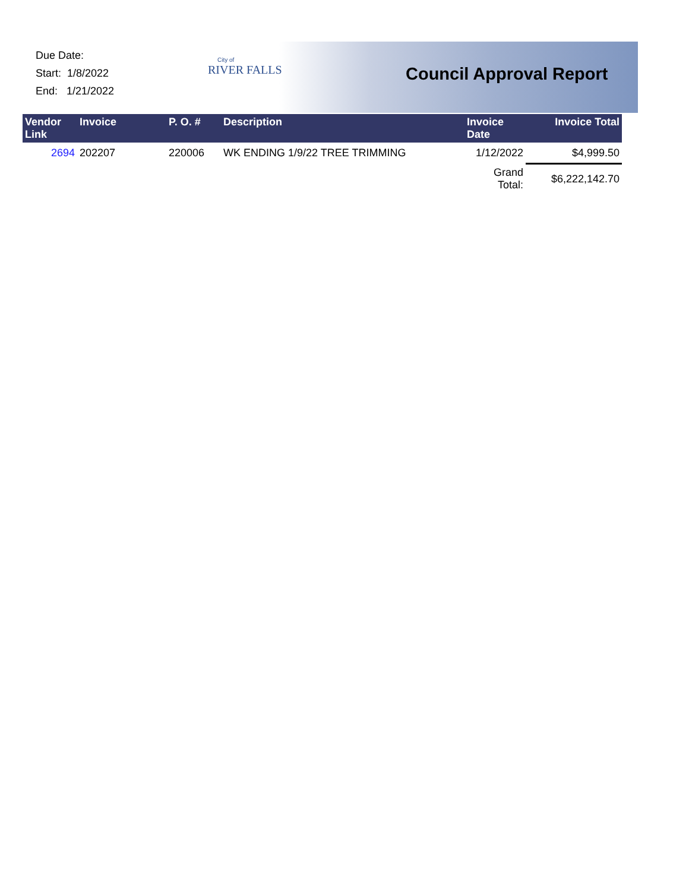Due Date:
Start: 1/8/2022
End: 1/21/2022
City of
RIVER FALLS
Council Approval Report
| Vendor Link | Invoice | P. O. # | Description | Invoice Date | Invoice Total |
| --- | --- | --- | --- | --- | --- |
| 2694 | 202207 | 220006 | WK ENDING 1/9/22 TREE TRIMMING | 1/12/2022 | $4,999.50 |
| | | | | Grand Total: | $6,222,142.70 |